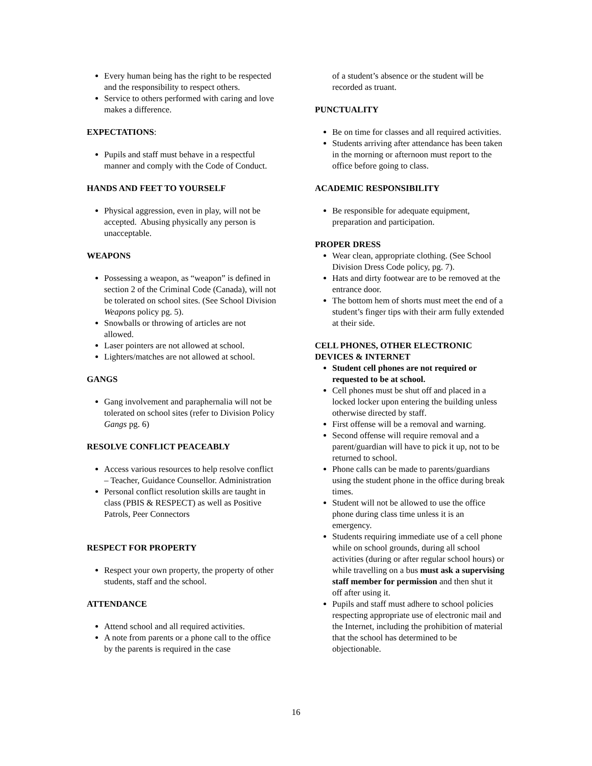Every human being has the right to be respected and the responsibility to respect others.
Service to others performed with caring and love makes a difference.
EXPECTATIONS:
Pupils and staff must behave in a respectful manner and comply with the Code of Conduct.
HANDS AND FEET TO YOURSELF
Physical aggression, even in play, will not be accepted. Abusing physically any person is unacceptable.
WEAPONS
Possessing a weapon, as “weapon” is defined in section 2 of the Criminal Code (Canada), will not be tolerated on school sites. (See School Division Weapons policy pg. 5).
Snowballs or throwing of articles are not allowed.
Laser pointers are not allowed at school.
Lighters/matches are not allowed at school.
GANGS
Gang involvement and paraphernalia will not be tolerated on school sites (refer to Division Policy Gangs pg. 6)
RESOLVE CONFLICT PEACEABLY
Access various resources to help resolve conflict – Teacher, Guidance Counsellor. Administration
Personal conflict resolution skills are taught in class (PBIS & RESPECT) as well as Positive Patrols, Peer Connectors
RESPECT FOR PROPERTY
Respect your own property, the property of other students, staff and the school.
ATTENDANCE
Attend school and all required activities.
A note from parents or a phone call to the office by the parents is required in the case
of a student’s absence or the student will be recorded as truant.
PUNCTUALITY
Be on time for classes and all required activities.
Students arriving after attendance has been taken in the morning or afternoon must report to the office before going to class.
ACADEMIC RESPONSIBILITY
Be responsible for adequate equipment, preparation and participation.
PROPER DRESS
Wear clean, appropriate clothing. (See School Division Dress Code policy, pg. 7).
Hats and dirty footwear are to be removed at the entrance door.
The bottom hem of shorts must meet the end of a student’s finger tips with their arm fully extended at their side.
CELL PHONES, OTHER ELECTRONIC DEVICES & INTERNET
Student cell phones are not required or requested to be at school.
Cell phones must be shut off and placed in a locked locker upon entering the building unless otherwise directed by staff.
First offense will be a removal and warning.
Second offense will require removal and a parent/guardian will have to pick it up, not to be returned to school.
Phone calls can be made to parents/guardians using the student phone in the office during break times.
Student will not be allowed to use the office phone during class time unless it is an emergency.
Students requiring immediate use of a cell phone while on school grounds, during all school activities (during or after regular school hours) or while travelling on a bus must ask a supervising staff member for permission and then shut it off after using it.
Pupils and staff must adhere to school policies respecting appropriate use of electronic mail and the Internet, including the prohibition of material that the school has determined to be objectionable.
16